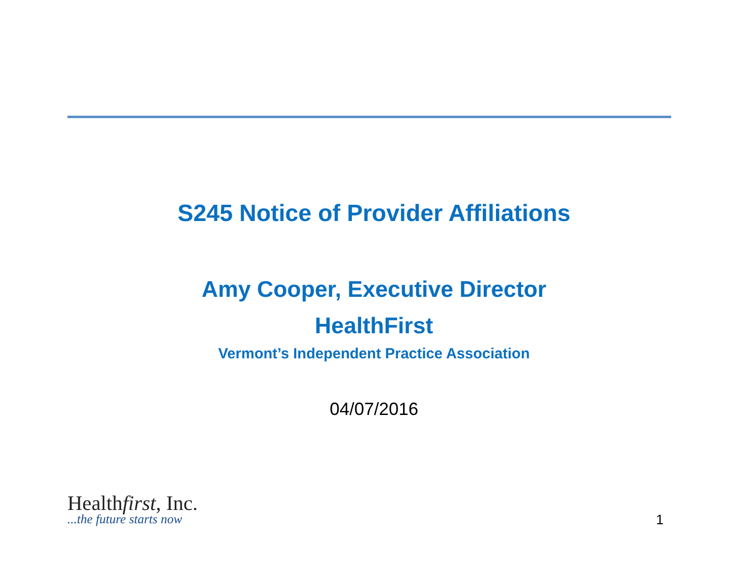S245 Notice of Provider Affiliations
Amy Cooper, Executive Director
HealthFirst
Vermont’s Independent Practice Association
04/07/2016
Healthfirst, Inc.
...the future starts now
1